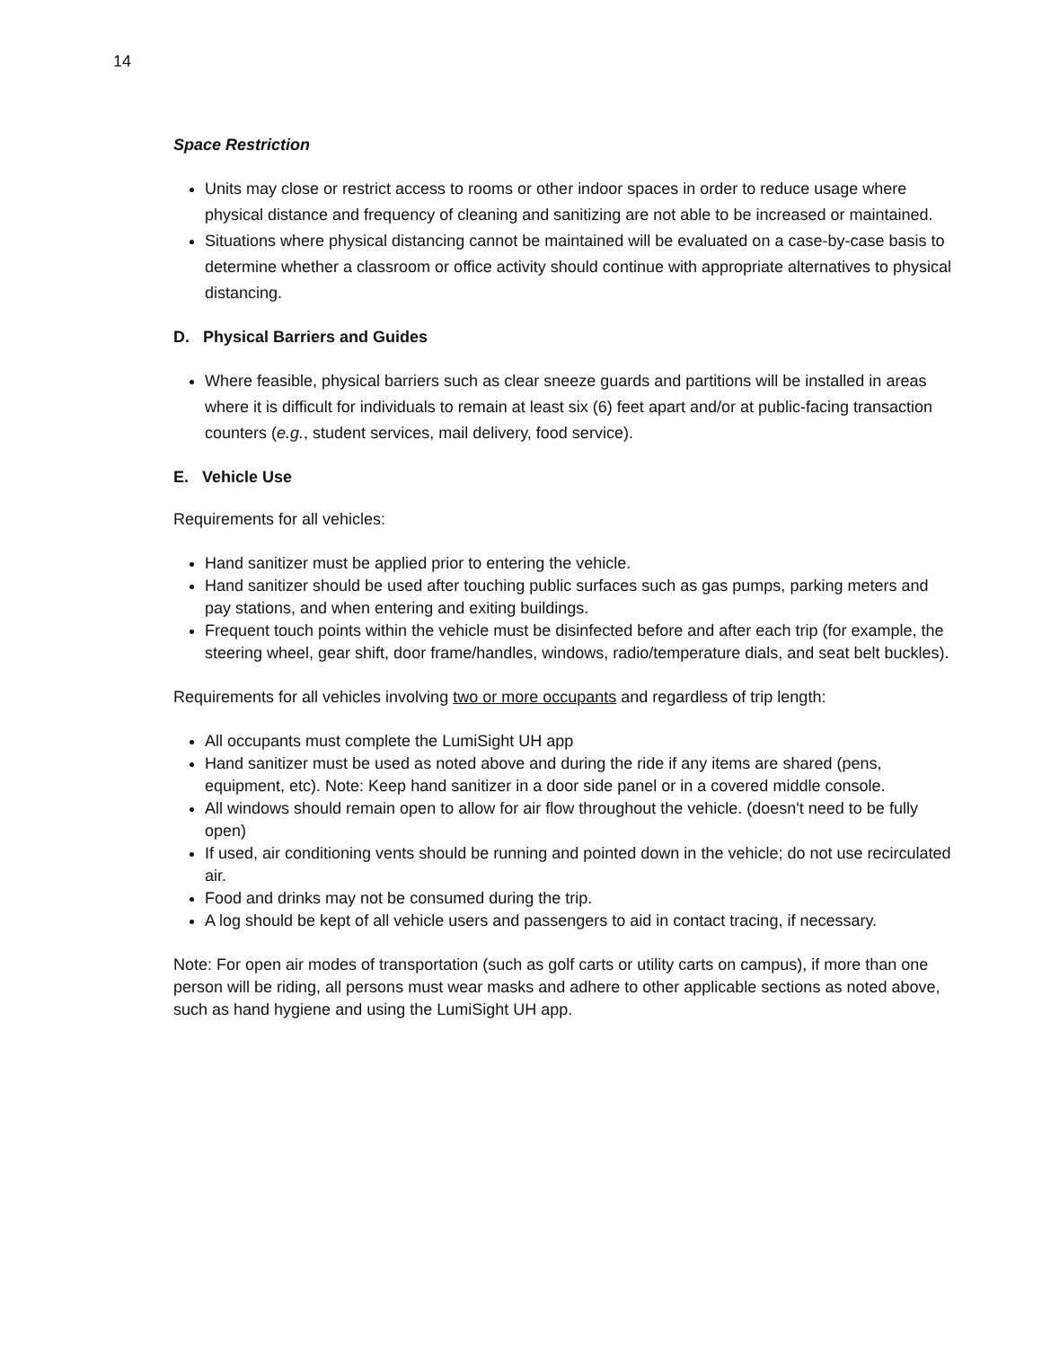14
Space Restriction
Units may close or restrict access to rooms or other indoor spaces in order to reduce usage where physical distance and frequency of cleaning and sanitizing are not able to be increased or maintained.
Situations where physical distancing cannot be maintained will be evaluated on a case-by-case basis to determine whether a classroom or office activity should continue with appropriate alternatives to physical distancing.
D. Physical Barriers and Guides
Where feasible, physical barriers such as clear sneeze guards and partitions will be installed in areas where it is difficult for individuals to remain at least six (6) feet apart and/or at public-facing transaction counters (e.g., student services, mail delivery, food service).
E. Vehicle Use
Requirements for all vehicles:
Hand sanitizer must be applied prior to entering the vehicle.
Hand sanitizer should be used after touching public surfaces such as gas pumps, parking meters and pay stations, and when entering and exiting buildings.
Frequent touch points within the vehicle must be disinfected before and after each trip (for example, the steering wheel, gear shift, door frame/handles, windows, radio/temperature dials, and seat belt buckles).
Requirements for all vehicles involving two or more occupants and regardless of trip length:
All occupants must complete the LumiSight UH app
Hand sanitizer must be used as noted above and during the ride if any items are shared (pens, equipment, etc). Note: Keep hand sanitizer in a door side panel or in a covered middle console.
All windows should remain open to allow for air flow throughout the vehicle. (doesn't need to be fully open)
If used, air conditioning vents should be running and pointed down in the vehicle; do not use recirculated air.
Food and drinks may not be consumed during the trip.
A log should be kept of all vehicle users and passengers to aid in contact tracing, if necessary.
Note: For open air modes of transportation (such as golf carts or utility carts on campus), if more than one person will be riding, all persons must wear masks and adhere to other applicable sections as noted above, such as hand hygiene and using the LumiSight UH app.